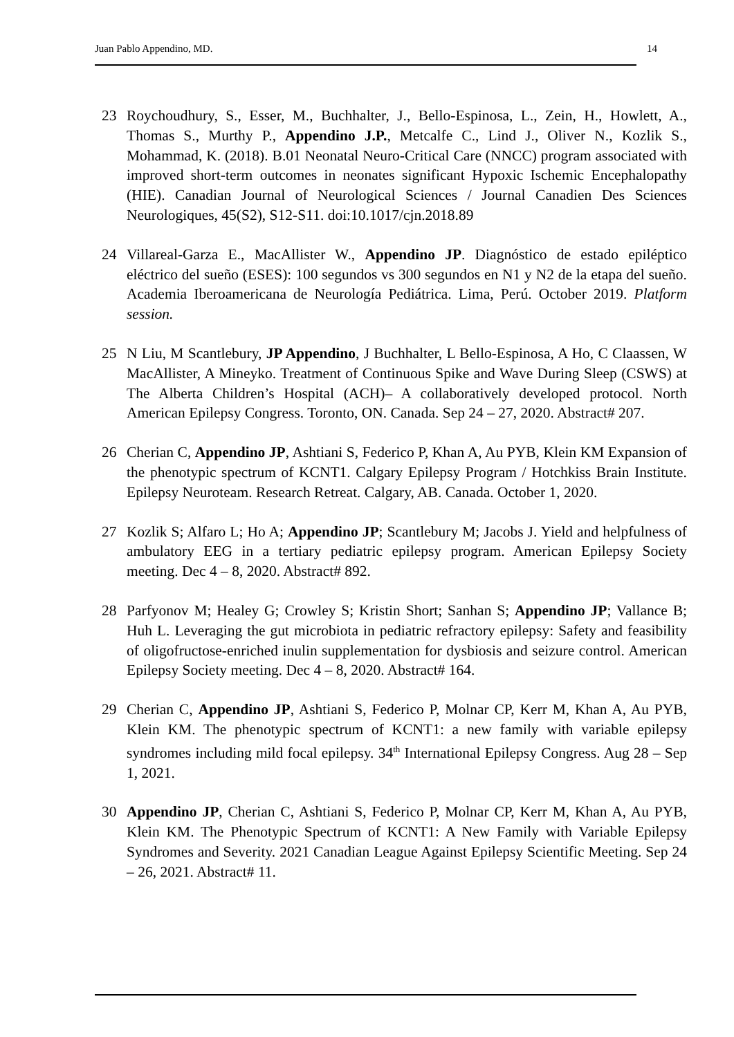Juan Pablo Appendino, MD. 14
23 Roychoudhury, S., Esser, M., Buchhalter, J., Bello-Espinosa, L., Zein, H., Howlett, A., Thomas S., Murthy P., Appendino J.P., Metcalfe C., Lind J., Oliver N., Kozlik S., Mohammad, K. (2018). B.01 Neonatal Neuro-Critical Care (NNCC) program associated with improved short-term outcomes in neonates significant Hypoxic Ischemic Encephalopathy (HIE). Canadian Journal of Neurological Sciences / Journal Canadien Des Sciences Neurologiques, 45(S2), S12-S11. doi:10.1017/cjn.2018.89
24 Villareal-Garza E., MacAllister W., Appendino JP. Diagnóstico de estado epiléptico eléctrico del sueño (ESES): 100 segundos vs 300 segundos en N1 y N2 de la etapa del sueño. Academia Iberoamericana de Neurología Pediátrica. Lima, Perú. October 2019. Platform session.
25 N Liu, M Scantlebury, JP Appendino, J Buchhalter, L Bello-Espinosa, A Ho, C Claassen, W MacAllister, A Mineyko. Treatment of Continuous Spike and Wave During Sleep (CSWS) at The Alberta Children’s Hospital (ACH)– A collaboratively developed protocol. North American Epilepsy Congress. Toronto, ON. Canada. Sep 24 – 27, 2020. Abstract# 207.
26 Cherian C, Appendino JP, Ashtiani S, Federico P, Khan A, Au PYB, Klein KM Expansion of the phenotypic spectrum of KCNT1. Calgary Epilepsy Program / Hotchkiss Brain Institute. Epilepsy Neuroteam. Research Retreat. Calgary, AB. Canada. October 1, 2020.
27 Kozlik S; Alfaro L; Ho A; Appendino JP; Scantlebury M; Jacobs J. Yield and helpfulness of ambulatory EEG in a tertiary pediatric epilepsy program. American Epilepsy Society meeting. Dec 4 – 8, 2020. Abstract# 892.
28 Parfyonov M; Healey G; Crowley S; Kristin Short; Sanhan S; Appendino JP; Vallance B; Huh L. Leveraging the gut microbiota in pediatric refractory epilepsy: Safety and feasibility of oligofructose-enriched inulin supplementation for dysbiosis and seizure control. American Epilepsy Society meeting. Dec 4 – 8, 2020. Abstract# 164.
29 Cherian C, Appendino JP, Ashtiani S, Federico P, Molnar CP, Kerr M, Khan A, Au PYB, Klein KM. The phenotypic spectrum of KCNT1: a new family with variable epilepsy syndromes including mild focal epilepsy. 34<sup>th</sup> International Epilepsy Congress. Aug 28 – Sep 1, 2021.
30 Appendino JP, Cherian C, Ashtiani S, Federico P, Molnar CP, Kerr M, Khan A, Au PYB, Klein KM. The Phenotypic Spectrum of KCNT1: A New Family with Variable Epilepsy Syndromes and Severity. 2021 Canadian League Against Epilepsy Scientific Meeting. Sep 24 – 26, 2021. Abstract# 11.